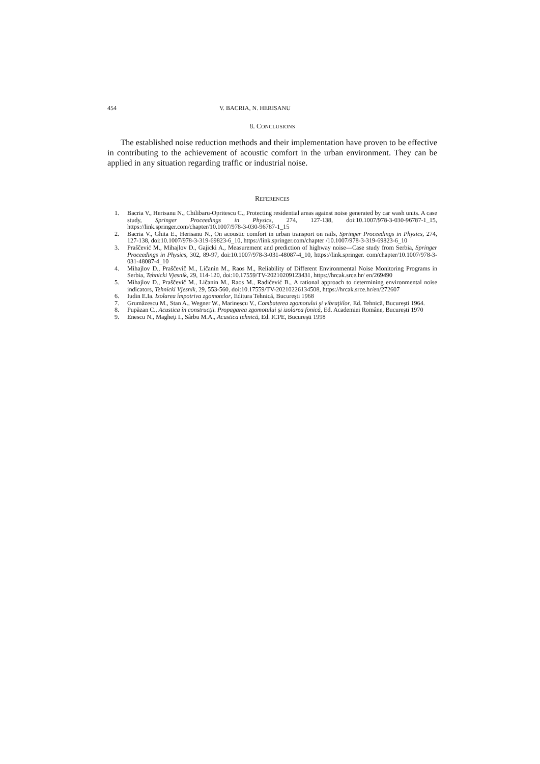454 V. BACRIA, N. HERISANU
8. CONCLUSIONS
The established noise reduction methods and their implementation have proven to be effective in contributing to the achievement of acoustic comfort in the urban environment. They can be applied in any situation regarding traffic or industrial noise.
REFERENCES
1. Bacria V., Herisanu N., Chilibaru-Opritescu C., Protecting residential areas against noise generated by car wash units. A case study, Springer Proceedings in Physics, 274, 127-138, doi:10.1007/978-3-030-96787-1_15, https://link.springer.com/chapter/10.1007/978-3-030-96787-1_15
2. Bacria V., Ghita E., Herisanu N., On acoustic comfort in urban transport on rails, Springer Proceedings in Physics, 274, 127-138, doi:10.1007/978-3-319-69823-6_10, https://link.springer.com/chapter /10.1007/978-3-319-69823-6_10
3. Praščević M., Mihajlov D., Gajicki A., Measurement and prediction of highway noise—Case study from Serbia, Springer Proceedings in Physics, 302, 89-97, doi:10.1007/978-3-031-48087-4_10, https://link.springer. com/chapter/10.1007/978-3-031-48087-4_10
4. Mihajlov D., Praščevič M., Ličanin M., Raos M., Reliability of Different Environmental Noise Monitoring Programs in Serbia, Tehnicki Vjesnik, 29, 114-120, doi:10.17559/TV-20210209123431, https://hrcak.srce.hr/ en/269490
5. Mihajlov D., Praščevič M., Ličanin M., Raos M., Radičević B., A rational approach to determining environmental noise indicators, Tehnicki Vjesnik, 29, 553-560, doi:10.17559/TV-20210226134508, https://hrcak.srce.hr/en/272607
6. Iudin E.Ia. Izolarea împotriva zgomotelor, Editura Tehnică, Bucureşti 1968
7. Grumăzescu M., Stan A., Wegner W., Marinescu V., Combaterea zgomotului şi vibraţiilor, Ed. Tehnică, Bucureşti 1964.
8. Pupăzan C., Acustica în construcţii. Propagarea zgomotului şi izolarea fonică, Ed. Academiei Române, Bucureşti 1970
9. Enescu N., Magheţi I., Sârbu M.A., Acustica tehnică, Ed. ICPE, Bucureşti 1998